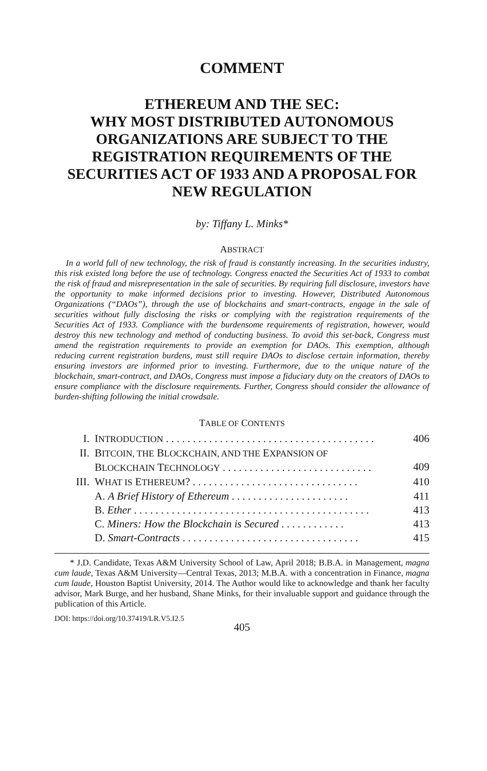COMMENT
ETHEREUM AND THE SEC:
WHY MOST DISTRIBUTED AUTONOMOUS ORGANIZATIONS ARE SUBJECT TO THE REGISTRATION REQUIREMENTS OF THE SECURITIES ACT OF 1933 AND A PROPOSAL FOR NEW REGULATION
by: Tiffany L. Minks*
ABSTRACT
In a world full of new technology, the risk of fraud is constantly increasing. In the securities industry, this risk existed long before the use of technology. Congress enacted the Securities Act of 1933 to combat the risk of fraud and misrepresentation in the sale of securities. By requiring full disclosure, investors have the opportunity to make informed decisions prior to investing. However, Distributed Autonomous Organizations (“DAOs”), through the use of blockchains and smart-contracts, engage in the sale of securities without fully disclosing the risks or complying with the registration requirements of the Securities Act of 1933. Compliance with the burdensome requirements of registration, however, would destroy this new technology and method of conducting business. To avoid this set-back, Congress must amend the registration requirements to provide an exemption for DAOs. This exemption, although reducing current registration burdens, must still require DAOs to disclose certain information, thereby ensuring investors are informed prior to investing. Furthermore, due to the unique nature of the blockchain, smart-contract, and DAOs, Congress must impose a fiduciary duty on the creators of DAOs to ensure compliance with the disclosure requirements. Further, Congress should consider the allowance of burden-shifting following the initial crowdsale.
TABLE OF CONTENTS
| I. | I NTRODUCTION . . . . . . . . . . . . . . . . . . . . . . . . . . . . . . . . . . . . . . . | 406 |
| II. | B ITCOIN, THE B LOCKCHAIN, AND THE E XPANSION OF B LOCKCHAIN T ECHNOLOGY . . . . . . . . . . . . . . . . . . . . . . . . . . . . | 409 |
| III. | W HAT IS E THEREUM ? . . . . . . . . . . . . . . . . . . . . . . . . . . . . . . . | 410 |
| | A. A Brief History of Ethereum . . . . . . . . . . . . . . . . . . . . . . | 411 |
| | B. Ether . . . . . . . . . . . . . . . . . . . . . . . . . . . . . . . . . . . . . . . . . . . . | 413 |
| | C. Miners: How the Blockchain is Secured . . . . . . . . . . . . | 413 |
| | D. Smart-Contracts . . . . . . . . . . . . . . . . . . . . . . . . . . . . . . . . . | 415 |
* J.D. Candidate, Texas A&M University School of Law, April 2018; B.B.A. in Management, magna cum laude, Texas A&M University—Central Texas, 2013; M.B.A. with a concentration in Finance, magna cum laude, Houston Baptist University, 2014. The Author would like to acknowledge and thank her faculty advisor, Mark Burge, and her husband, Shane Minks, for their invaluable support and guidance through the publication of this Article.
DOI: https://doi.org/10.37419/LR.V5.I2.5
405